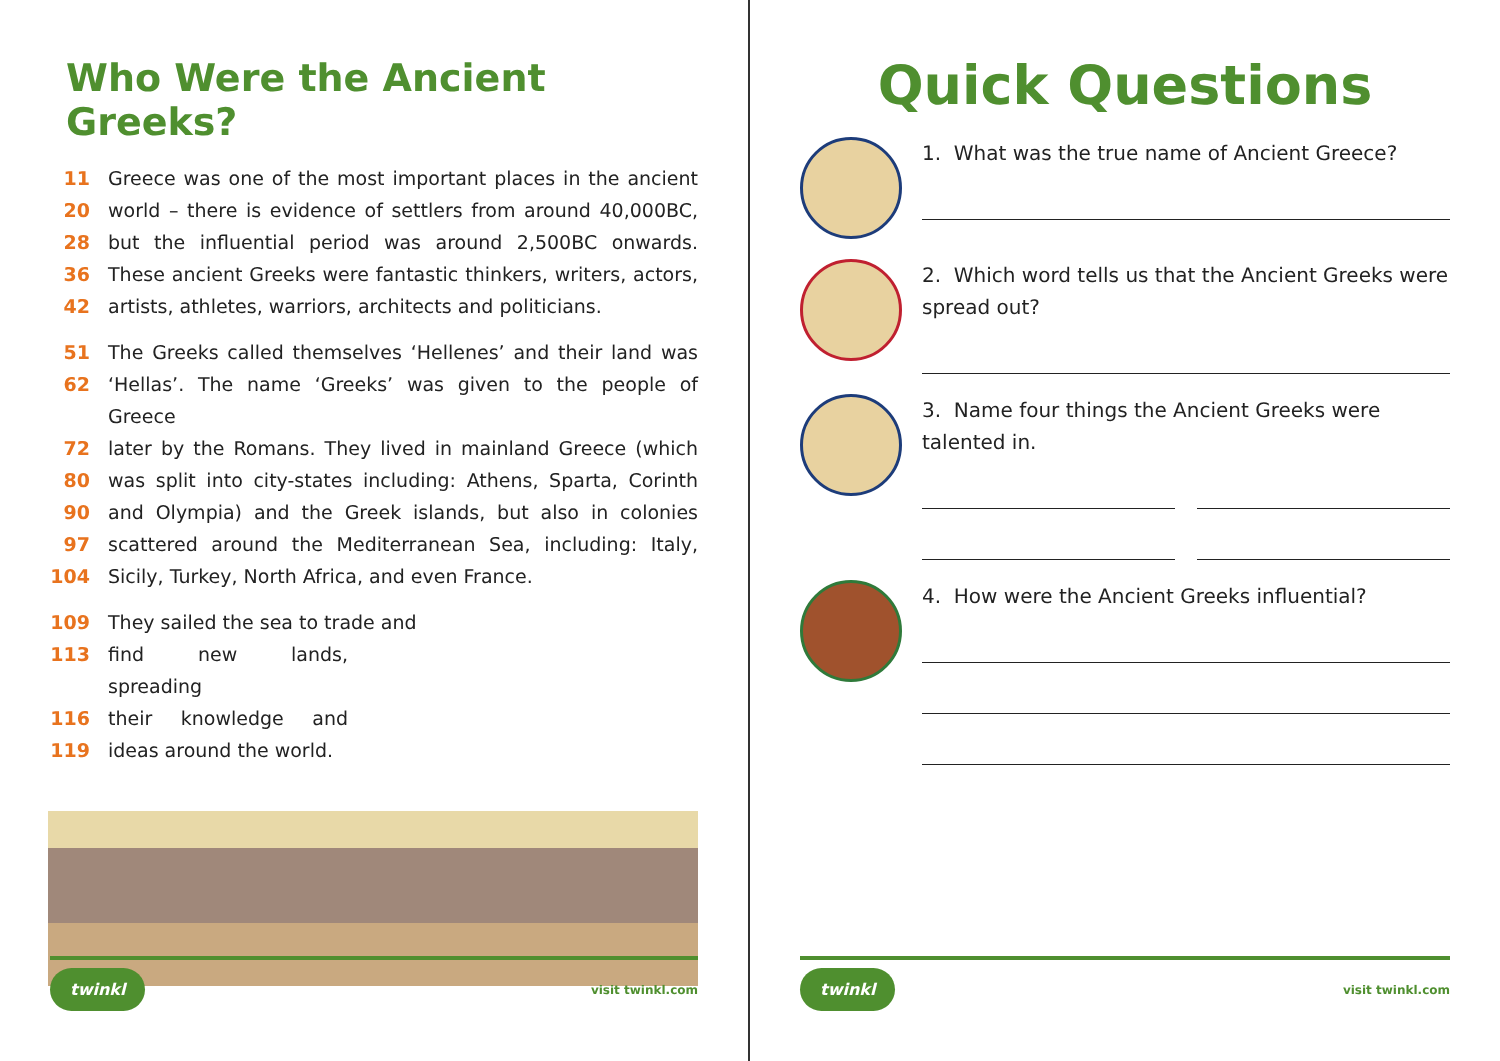Who Were the Ancient Greeks?
11 Greece was one of the most important places in the ancient
20 world – there is evidence of settlers from around 40,000BC,
28 but the influential period was around 2,500BC onwards.
36 These ancient Greeks were fantastic thinkers, writers, actors,
42 artists, athletes, warriors, architects and politicians.
51 The Greeks called themselves ‘Hellenes’ and their land was
62 ‘Hellas’. The name ‘Greeks’ was given to the people of Greece
72 later by the Romans. They lived in mainland Greece (which
80 was split into city-states including: Athens, Sparta, Corinth
90 and Olympia) and the Greek islands, but also in colonies
97 scattered around the Mediterranean Sea, including: Italy,
104 Sicily, Turkey, North Africa, and even France.
109 They sailed the sea to trade and
113 find new lands, spreading
116 their knowledge and
119 ideas around the world.
twinkl visit twinkl.com
Quick Questions
1. What was the true name of Ancient Greece?
2. Which word tells us that the Ancient Greeks were spread out?
3. Name four things the Ancient Greeks were talented in.
4. How were the Ancient Greeks influential?
twinkl visit twinkl.com